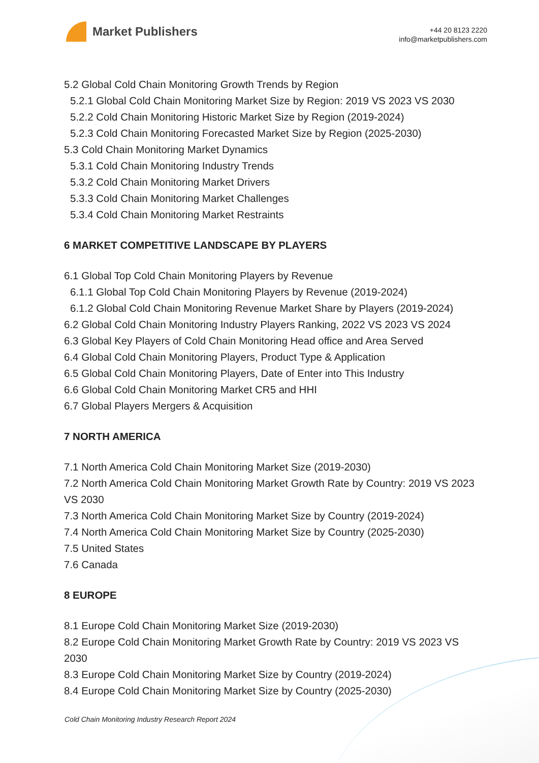Market Publishers
+44 20 8123 2220
info@marketpublishers.com
5.2 Global Cold Chain Monitoring Growth Trends by Region
5.2.1 Global Cold Chain Monitoring Market Size by Region: 2019 VS 2023 VS 2030
5.2.2 Cold Chain Monitoring Historic Market Size by Region (2019-2024)
5.2.3 Cold Chain Monitoring Forecasted Market Size by Region (2025-2030)
5.3 Cold Chain Monitoring Market Dynamics
5.3.1 Cold Chain Monitoring Industry Trends
5.3.2 Cold Chain Monitoring Market Drivers
5.3.3 Cold Chain Monitoring Market Challenges
5.3.4 Cold Chain Monitoring Market Restraints
6 MARKET COMPETITIVE LANDSCAPE BY PLAYERS
6.1 Global Top Cold Chain Monitoring Players by Revenue
6.1.1 Global Top Cold Chain Monitoring Players by Revenue (2019-2024)
6.1.2 Global Cold Chain Monitoring Revenue Market Share by Players (2019-2024)
6.2 Global Cold Chain Monitoring Industry Players Ranking, 2022 VS 2023 VS 2024
6.3 Global Key Players of Cold Chain Monitoring Head office and Area Served
6.4 Global Cold Chain Monitoring Players, Product Type & Application
6.5 Global Cold Chain Monitoring Players, Date of Enter into This Industry
6.6 Global Cold Chain Monitoring Market CR5 and HHI
6.7 Global Players Mergers & Acquisition
7 NORTH AMERICA
7.1 North America Cold Chain Monitoring Market Size (2019-2030)
7.2 North America Cold Chain Monitoring Market Growth Rate by Country: 2019 VS 2023 VS 2030
7.3 North America Cold Chain Monitoring Market Size by Country (2019-2024)
7.4 North America Cold Chain Monitoring Market Size by Country (2025-2030)
7.5 United States
7.6 Canada
8 EUROPE
8.1 Europe Cold Chain Monitoring Market Size (2019-2030)
8.2 Europe Cold Chain Monitoring Market Growth Rate by Country: 2019 VS 2023 VS 2030
8.3 Europe Cold Chain Monitoring Market Size by Country (2019-2024)
8.4 Europe Cold Chain Monitoring Market Size by Country (2025-2030)
Cold Chain Monitoring Industry Research Report 2024